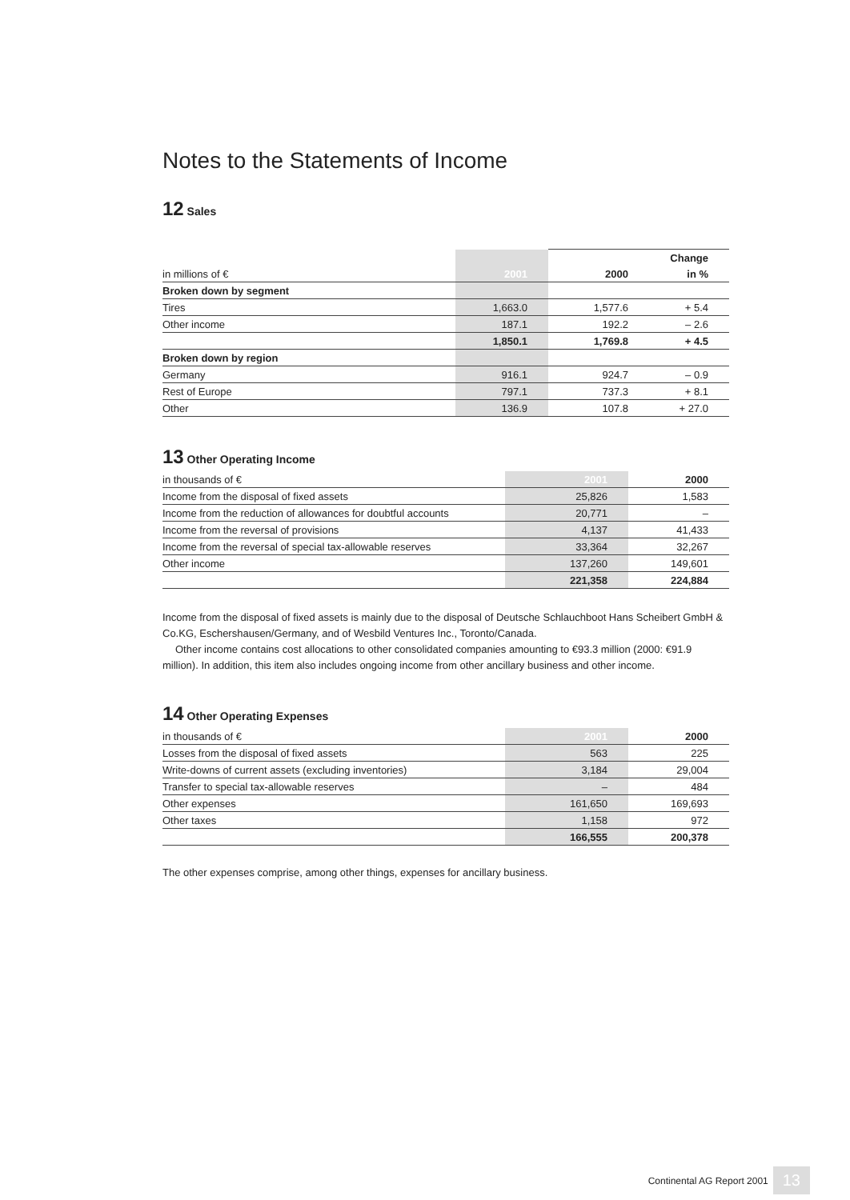Notes to the Statements of Income
12 Sales
| | | | Change |
| --- | --- | --- | --- |
| in millions of € | 2001 | 2000 | in % |
| Broken down by segment | | | |
| Tires | 1,663.0 | 1,577.6 | + 5.4 |
| Other income | 187.1 | 192.2 | – 2.6 |
| | 1,850.1 | 1,769.8 | + 4.5 |
| Broken down by region | | | |
| Germany | 916.1 | 924.7 | – 0.9 |
| Rest of Europe | 797.1 | 737.3 | + 8.1 |
| Other | 136.9 | 107.8 | + 27.0 |
13 Other Operating Income
| in thousands of € | 2001 | 2000 |
| Income from the disposal of fixed assets | 25,826 | 1,583 |
| Income from the reduction of allowances for doubtful accounts | 20,771 | – |
| Income from the reversal of provisions | 4,137 | 41,433 |
| Income from the reversal of special tax-allowable reserves | 33,364 | 32,267 |
| Other income | 137,260 | 149,601 |
| | 221,358 | 224,884 |
Income from the disposal of fixed assets is mainly due to the disposal of Deutsche Schlauchboot Hans Scheibert GmbH & Co.KG, Eschershausen/Germany, and of Wesbild Ventures Inc., Toronto/Canada.
Other income contains cost allocations to other consolidated companies amounting to €93.3 million (2000: €91.9 million). In addition, this item also includes ongoing income from other ancillary business and other income.
14 Other Operating Expenses
| in thousands of € | 2001 | 2000 |
| Losses from the disposal of fixed assets | 563 | 225 |
| Write-downs of current assets (excluding inventories) | 3,184 | 29,004 |
| Transfer to special tax-allowable reserves | – | 484 |
| Other expenses | 161,650 | 169,693 |
| Other taxes | 1,158 | 972 |
| | 166,555 | 200,378 |
The other expenses comprise, among other things, expenses for ancillary business.
Continental AG Report 2001 13